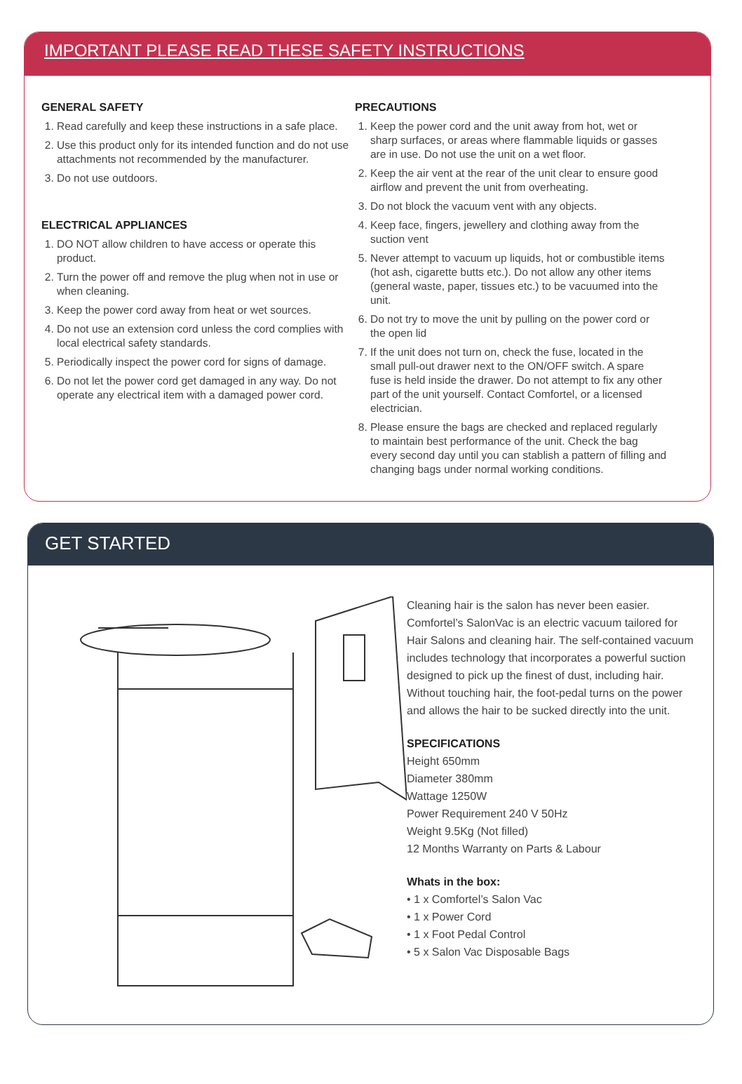IMPORTANT PLEASE READ THESE SAFETY INSTRUCTIONS
GENERAL SAFETY
1. Read carefully and keep these instructions in a safe place.
2. Use this product only for its intended function and do not use attachments not recommended by the manufacturer.
3. Do not use outdoors.
ELECTRICAL APPLIANCES
1. DO NOT allow children to have access or operate this product.
2. Turn the power off and remove the plug when not in use or when cleaning.
3. Keep the power cord away from heat or wet sources.
4. Do not use an extension cord unless the cord complies with local electrical safety standards.
5. Periodically inspect the power cord for signs of damage.
6. Do not let the power cord get damaged in any way. Do not operate any electrical item with a damaged power cord.
PRECAUTIONS
1. Keep the power cord and the unit away from hot, wet or sharp surfaces, or areas where flammable liquids or gasses are in use. Do not use the unit on a wet floor.
2. Keep the air vent at the rear of the unit clear to ensure good airflow and prevent the unit from overheating.
3. Do not block the vacuum vent with any objects.
4. Keep face, fingers, jewellery and clothing away from the suction vent
5. Never attempt to vacuum up liquids, hot or combustible items (hot ash, cigarette butts etc.). Do not allow any other items (general waste, paper, tissues etc.) to be vacuumed into the unit.
6. Do not try to move the unit by pulling on the power cord or the open lid
7. If the unit does not turn on, check the fuse, located in the small pull-out drawer next to the ON/OFF switch. A spare fuse is held inside the drawer. Do not attempt to fix any other part of the unit yourself. Contact Comfortel, or a licensed electrician.
8. Please ensure the bags are checked and replaced regularly to maintain best performance of the unit. Check the bag every second day until you can stablish a pattern of filling and changing bags under normal working conditions.
GET STARTED
Cleaning hair is the salon has never been easier. Comfortel’s SalonVac is an electric vacuum tailored for Hair Salons and cleaning hair. The self-contained vacuum includes technology that incorporates a powerful suction designed to pick up the finest of dust, including hair. Without touching hair, the foot-pedal turns on the power and allows the hair to be sucked directly into the unit.
SPECIFICATIONS
Height 650mm
Diameter 380mm
Wattage 1250W
Power Requirement 240 V 50Hz
Weight 9.5Kg (Not filled)
12 Months Warranty on Parts & Labour
Whats in the box:
• 1 x Comfortel’s Salon Vac
• 1 x Power Cord
• 1 x Foot Pedal Control
• 5 x Salon Vac Disposable Bags